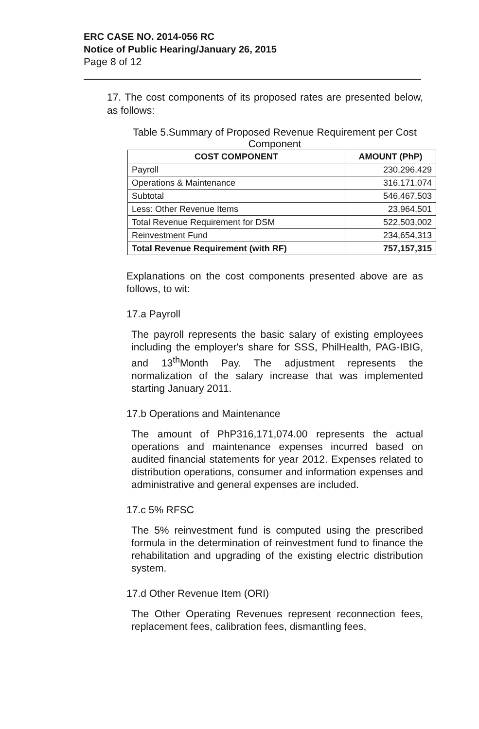ERC CASE NO. 2014-056 RC
Notice of Public Hearing/January 26, 2015
Page 8 of 12
17. The cost components of its proposed rates are presented below, as follows:
Table 5.Summary of Proposed Revenue Requirement per Cost Component
| COST COMPONENT | AMOUNT (PhP) |
| --- | --- |
| Payroll | 230,296,429 |
| Operations & Maintenance | 316,171,074 |
| Subtotal | 546,467,503 |
| Less: Other Revenue Items | 23,964,501 |
| Total Revenue Requirement for DSM | 522,503,002 |
| Reinvestment Fund | 234,654,313 |
| Total Revenue Requirement (with RF) | 757,157,315 |
Explanations on the cost components presented above are as follows, to wit:
17.a Payroll
The payroll represents the basic salary of existing employees including the employer's share for SSS, PhilHealth, PAG-IBIG, and 13<sup>th</sup>Month Pay. The adjustment represents the normalization of the salary increase that was implemented starting January 2011.
17.b Operations and Maintenance
The amount of PhP316,171,074.00 represents the actual operations and maintenance expenses incurred based on audited financial statements for year 2012. Expenses related to distribution operations, consumer and information expenses and administrative and general expenses are included.
17.c 5% RFSC
The 5% reinvestment fund is computed using the prescribed formula in the determination of reinvestment fund to finance the rehabilitation and upgrading of the existing electric distribution system.
17.d Other Revenue Item (ORI)
The Other Operating Revenues represent reconnection fees, replacement fees, calibration fees, dismantling fees,